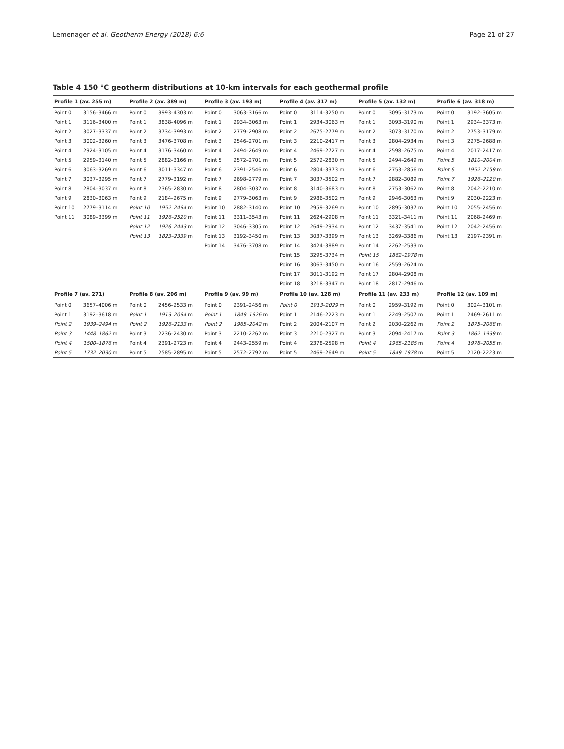Lemenager et al. Geotherm Energy (2018) 6:6 Page 21 of 27
Table 4 150 °C geotherm distributions at 10-km intervals for each geothermal profile
| Profile 1 (av. 255 m) | | Profile 2 (av. 389 m) | | Profile 3 (av. 193 m) | | Profile 4 (av. 317 m) | | Profile 5 (av. 132 m) | | Profile 6 (av. 318 m) | |
| --- | --- | --- | --- | --- | --- | --- | --- | --- | --- | --- | --- |
| Point 0 | 3156–3466 m | Point 0 | 3993–4303 m | Point 0 | 3063–3166 m | Point 0 | 3114–3250 m | Point 0 | 3095–3173 m | Point 0 | 3192–3605 m |
| Point 1 | 3116–3400 m | Point 1 | 3838–4096 m | Point 1 | 2934–3063 m | Point 1 | 2934–3063 m | Point 1 | 3093–3190 m | Point 1 | 2934–3373 m |
| Point 2 | 3027–3337 m | Point 2 | 3734–3993 m | Point 2 | 2779–2908 m | Point 2 | 2675–2779 m | Point 2 | 3073–3170 m | Point 2 | 2753–3179 m |
| Point 3 | 3002–3260 m | Point 3 | 3476–3708 m | Point 3 | 2546–2701 m | Point 3 | 2210–2417 m | Point 3 | 2804–2934 m | Point 3 | 2275–2688 m |
| Point 4 | 2924–3105 m | Point 4 | 3176–3460 m | Point 4 | 2494–2649 m | Point 4 | 2469–2727 m | Point 4 | 2598–2675 m | Point 4 | 2017–2417 m |
| Point 5 | 2959–3140 m | Point 5 | 2882–3166 m | Point 5 | 2572–2701 m | Point 5 | 2572–2830 m | Point 5 | 2494–2649 m | Point 5 | 1810–2004 m |
| Point 6 | 3063–3269 m | Point 6 | 3011–3347 m | Point 6 | 2391–2546 m | Point 6 | 2804–3373 m | Point 6 | 2753–2856 m | Point 6 | 1952–2159 m |
| Point 7 | 3037–3295 m | Point 7 | 2779–3192 m | Point 7 | 2698–2779 m | Point 7 | 3037–3502 m | Point 7 | 2882–3089 m | Point 7 | 1926–2120 m |
| Point 8 | 2804–3037 m | Point 8 | 2365–2830 m | Point 8 | 2804–3037 m | Point 8 | 3140–3683 m | Point 8 | 2753–3062 m | Point 8 | 2042–2210 m |
| Point 9 | 2830–3063 m | Point 9 | 2184–2675 m | Point 9 | 2779–3063 m | Point 9 | 2986–3502 m | Point 9 | 2946–3063 m | Point 9 | 2030–2223 m |
| Point 10 | 2779–3114 m | Point 10 | 1952–2494 m | Point 10 | 2882–3140 m | Point 10 | 2959–3269 m | Point 10 | 2895–3037 m | Point 10 | 2055–2456 m |
| Point 11 | 3089–3399 m | Point 11 | 1926–2520 m | Point 11 | 3311–3543 m | Point 11 | 2624–2908 m | Point 11 | 3321–3411 m | Point 11 | 2068–2469 m |
| | | Point 12 | 1926–2443 m | Point 12 | 3046–3305 m | Point 12 | 2649–2934 m | Point 12 | 3437–3541 m | Point 12 | 2042–2456 m |
| | | Point 13 | 1823–2339 m | Point 13 | 3192–3450 m | Point 13 | 3037–3399 m | Point 13 | 3269–3386 m | Point 13 | 2197–2391 m |
| | | | | Point 14 | 3476–3708 m | Point 14 | 3424–3889 m | Point 14 | 2262–2533 m | | |
| | | | | | | Point 15 | 3295–3734 m | Point 15 | 1862–1978 m | | |
| | | | | | | Point 16 | 3063–3450 m | Point 16 | 2559–2624 m | | |
| | | | | | | Point 17 | 3011–3192 m | Point 17 | 2804–2908 m | | |
| | | | | | | Point 18 | 3218–3347 m | Point 18 | 2817–2946 m | | |
| Profile 7 (av. 271) | | Profile 8 (av. 206 m) | | Profile 9 (av. 99 m) | | Profile 10 (av. 128 m) | | Profile 11 (av. 233 m) | | Profile 12 (av. 109 m) | |
| Point 0 | 3657–4006 m | Point 0 | 2456–2533 m | Point 0 | 2391–2456 m | Point 0 | 1913–2029 m | Point 0 | 2959–3192 m | Point 0 | 3024–3101 m |
| Point 1 | 3192–3618 m | Point 1 | 1913–2094 m | Point 1 | 1849–1926 m | Point 1 | 2146–2223 m | Point 1 | 2249–2507 m | Point 1 | 2469–2611 m |
| Point 2 | 1939–2494 m | Point 2 | 1926–2133 m | Point 2 | 1965–2042 m | Point 2 | 2004–2107 m | Point 2 | 2030–2262 m | Point 2 | 1875–2068 m |
| Point 3 | 1448–1862 m | Point 3 | 2236–2430 m | Point 3 | 2210–2262 m | Point 3 | 2210–2327 m | Point 3 | 2094–2417 m | Point 3 | 1862–1939 m |
| Point 4 | 1500–1876 m | Point 4 | 2391–2723 m | Point 4 | 2443–2559 m | Point 4 | 2378–2598 m | Point 4 | 1965–2185 m | Point 4 | 1978–2055 m |
| Point 5 | 1732–2030 m | Point 5 | 2585–2895 m | Point 5 | 2572–2792 m | Point 5 | 2469–2649 m | Point 5 | 1849–1978 m | Point 5 | 2120–2223 m |